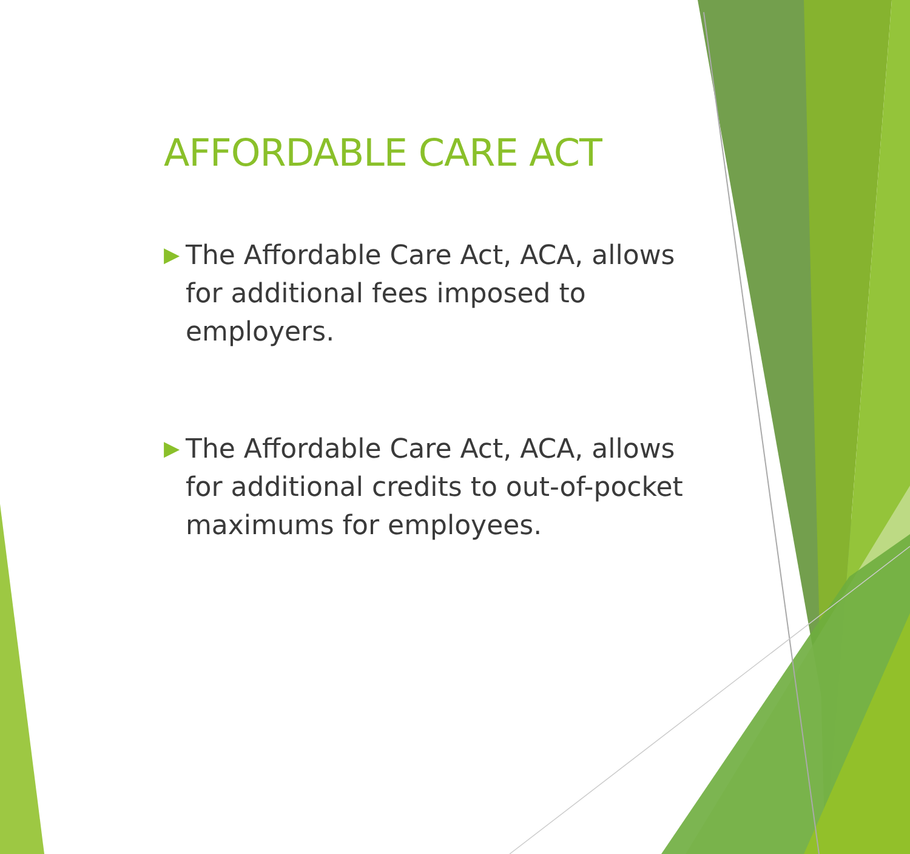AFFORDABLE CARE ACT
▶ The Affordable Care Act, ACA, allows for additional fees imposed to employers.
▶ The Affordable Care Act, ACA, allows for additional credits to out-of-pocket maximums for employees.